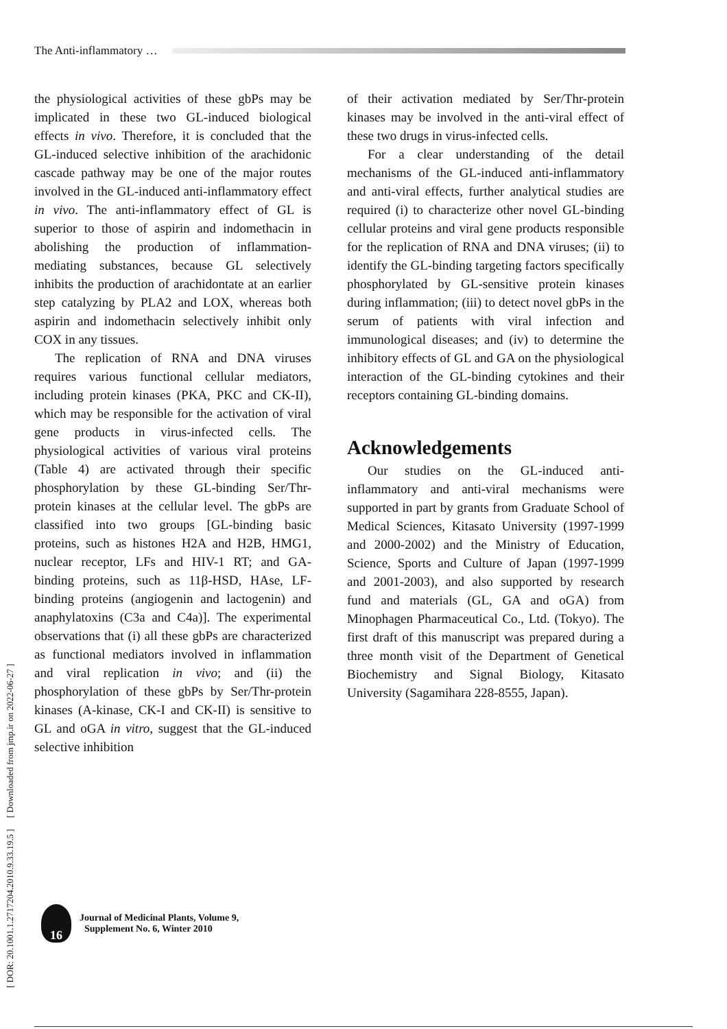The Anti-inflammatory …
the physiological activities of these gbPs may be implicated in these two GL-induced biological effects in vivo. Therefore, it is concluded that the GL-induced selective inhibition of the arachidonic cascade pathway may be one of the major routes involved in the GL-induced anti-inflammatory effect in vivo. The anti-inflammatory effect of GL is superior to those of aspirin and indomethacin in abolishing the production of inflammation-mediating substances, because GL selectively inhibits the production of arachidontate at an earlier step catalyzing by PLA2 and LOX, whereas both aspirin and indomethacin selectively inhibit only COX in any tissues.
The replication of RNA and DNA viruses requires various functional cellular mediators, including protein kinases (PKA, PKC and CK-II), which may be responsible for the activation of viral gene products in virus-infected cells. The physiological activities of various viral proteins (Table 4) are activated through their specific phosphorylation by these GL-binding Ser/Thr-protein kinases at the cellular level. The gbPs are classified into two groups [GL-binding basic proteins, such as histones H2A and H2B, HMG1, nuclear receptor, LFs and HIV-1 RT; and GA-binding proteins, such as 11β-HSD, HAse, LF-binding proteins (angiogenin and lactogenin) and anaphylatoxins (C3a and C4a)]. The experimental observations that (i) all these gbPs are characterized as functional mediators involved in inflammation and viral replication in vivo; and (ii) the phosphorylation of these gbPs by Ser/Thr-protein kinases (A-kinase, CK-I and CK-II) is sensitive to GL and oGA in vitro, suggest that the GL-induced selective inhibition
of their activation mediated by Ser/Thr-protein kinases may be involved in the anti-viral effect of these two drugs in virus-infected cells.
For a clear understanding of the detail mechanisms of the GL-induced anti-inflammatory and anti-viral effects, further analytical studies are required (i) to characterize other novel GL-binding cellular proteins and viral gene products responsible for the replication of RNA and DNA viruses; (ii) to identify the GL-binding targeting factors specifically phosphorylated by GL-sensitive protein kinases during inflammation; (iii) to detect novel gbPs in the serum of patients with viral infection and immunological diseases; and (iv) to determine the inhibitory effects of GL and GA on the physiological interaction of the GL-binding cytokines and their receptors containing GL-binding domains.
Acknowledgements
Our studies on the GL-induced anti-inflammatory and anti-viral mechanisms were supported in part by grants from Graduate School of Medical Sciences, Kitasato University (1997-1999 and 2000-2002) and the Ministry of Education, Science, Sports and Culture of Japan (1997-1999 and 2001-2003), and also supported by research fund and materials (GL, GA and oGA) from Minophagen Pharmaceutical Co., Ltd. (Tokyo). The first draft of this manuscript was prepared during a three month visit of the Department of Genetical Biochemistry and Signal Biology, Kitasato University (Sagamihara 228-8555, Japan).
[ DOR: 20.1001.1.2717204.2010.9.33.19.5 ] [ Downloaded from jmp.ir on 2022-06-27 ]
16
Journal of Medicinal Plants, Volume 9,
Supplement No. 6, Winter 2010